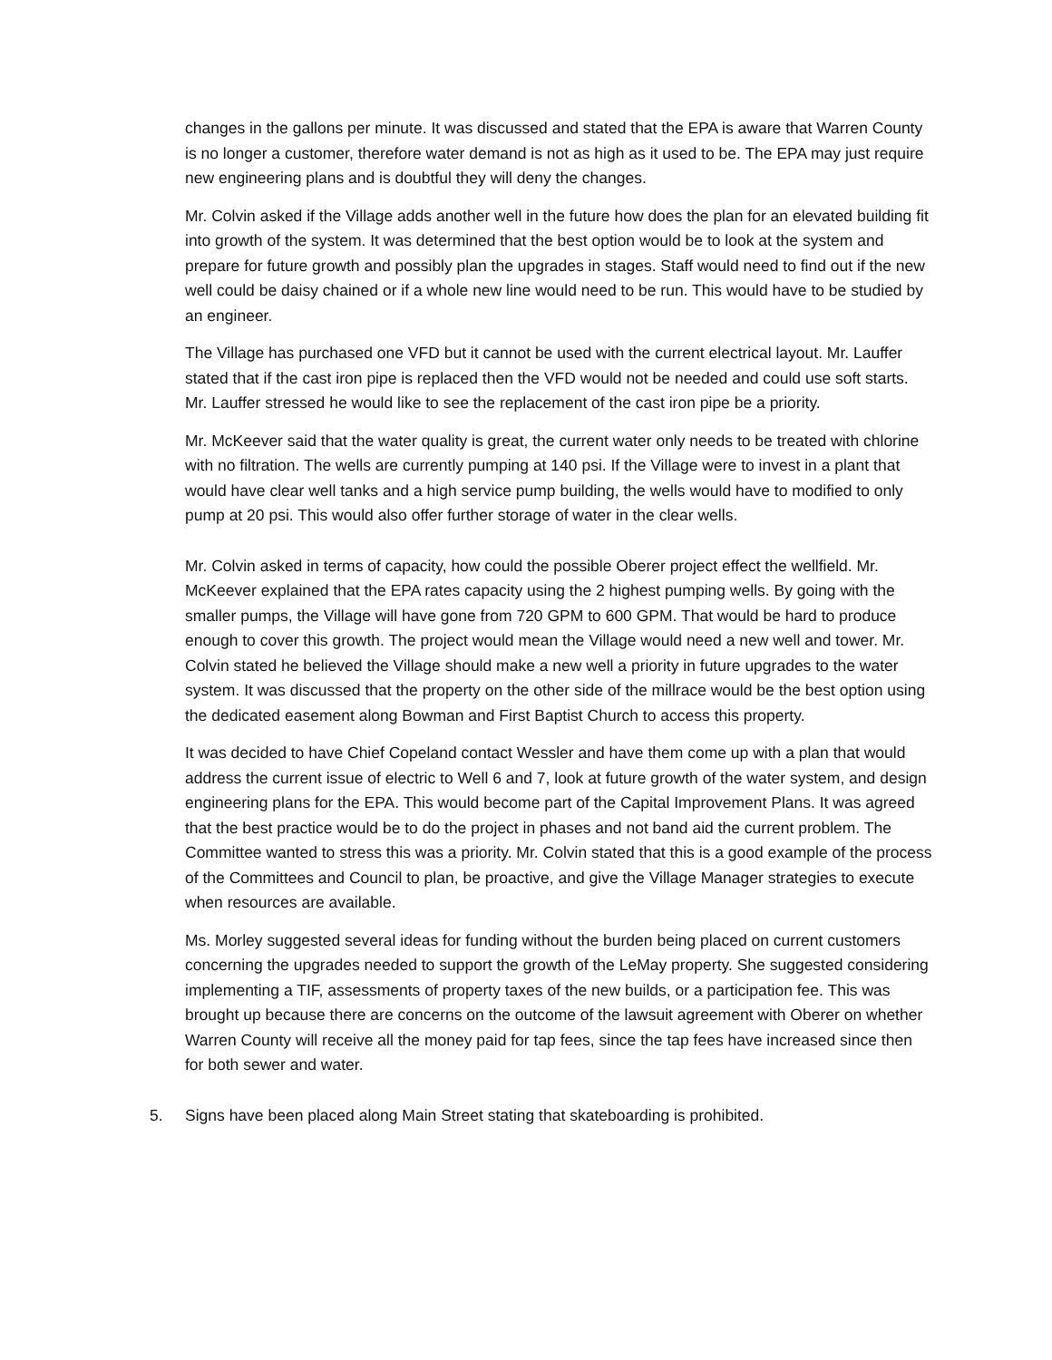changes in the gallons per minute. It was discussed and stated that the EPA is aware that Warren County is no longer a customer, therefore water demand is not as high as it used to be. The EPA may just require new engineering plans and is doubtful they will deny the changes.
Mr. Colvin asked if the Village adds another well in the future how does the plan for an elevated building fit into growth of the system. It was determined that the best option would be to look at the system and prepare for future growth and possibly plan the upgrades in stages. Staff would need to find out if the new well could be daisy chained or if a whole new line would need to be run. This would have to be studied by an engineer.
The Village has purchased one VFD but it cannot be used with the current electrical layout. Mr. Lauffer stated that if the cast iron pipe is replaced then the VFD would not be needed and could use soft starts. Mr. Lauffer stressed he would like to see the replacement of the cast iron pipe be a priority.
Mr. McKeever said that the water quality is great, the current water only needs to be treated with chlorine with no filtration. The wells are currently pumping at 140 psi. If the Village were to invest in a plant that would have clear well tanks and a high service pump building, the wells would have to modified to only pump at 20 psi. This would also offer further storage of water in the clear wells.
Mr. Colvin asked in terms of capacity, how could the possible Oberer project effect the wellfield. Mr. McKeever explained that the EPA rates capacity using the 2 highest pumping wells. By going with the smaller pumps, the Village will have gone from 720 GPM to 600 GPM. That would be hard to produce enough to cover this growth. The project would mean the Village would need a new well and tower. Mr. Colvin stated he believed the Village should make a new well a priority in future upgrades to the water system. It was discussed that the property on the other side of the millrace would be the best option using the dedicated easement along Bowman and First Baptist Church to access this property.
It was decided to have Chief Copeland contact Wessler and have them come up with a plan that would address the current issue of electric to Well 6 and 7, look at future growth of the water system, and design engineering plans for the EPA. This would become part of the Capital Improvement Plans. It was agreed that the best practice would be to do the project in phases and not band aid the current problem. The Committee wanted to stress this was a priority. Mr. Colvin stated that this is a good example of the process of the Committees and Council to plan, be proactive, and give the Village Manager strategies to execute when resources are available.
Ms. Morley suggested several ideas for funding without the burden being placed on current customers concerning the upgrades needed to support the growth of the LeMay property. She suggested considering implementing a TIF, assessments of property taxes of the new builds, or a participation fee. This was brought up because there are concerns on the outcome of the lawsuit agreement with Oberer on whether Warren County will receive all the money paid for tap fees, since the tap fees have increased since then for both sewer and water.
5. Signs have been placed along Main Street stating that skateboarding is prohibited.